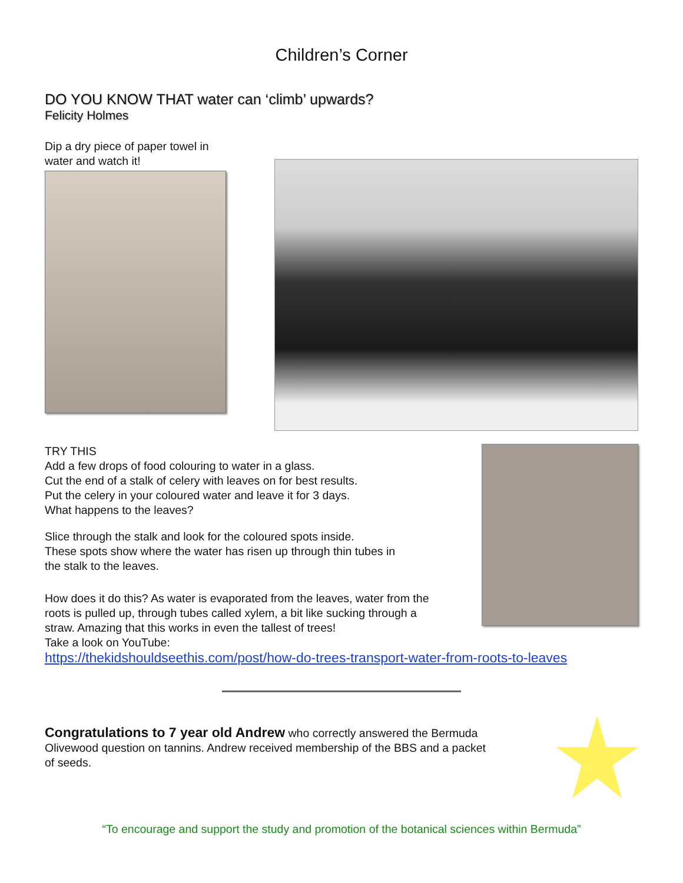Children’s Corner
DO YOU KNOW THAT water can ‘climb’ upwards?
Felicity Holmes
Dip a dry piece of paper towel in
water and watch it!
TRY THIS
Add a few drops of food colouring to water in a glass.
Cut the end of a stalk of celery with leaves on for best results.
Put the celery in your coloured water and leave it for 3 days.
What happens to the leaves?
Slice through the stalk and look for the coloured spots inside.
These spots show where the water has risen up through thin tubes in
the stalk to the leaves.
How does it do this? As water is evaporated from the leaves, water from the
roots is pulled up, through tubes called xylem, a bit like sucking through a
straw. Amazing that this works in even the tallest of trees!
Take a look on YouTube:
https://thekidshouldseethis.com/post/how-do-trees-transport-water-from-roots-to-leaves
Congratulations to 7 year old Andrew who correctly answered the Bermuda
Olivewood question on tannins. Andrew received membership of the BBS and a packet
of seeds.
“To encourage and support the study and promotion of the botanical sciences within Bermuda”